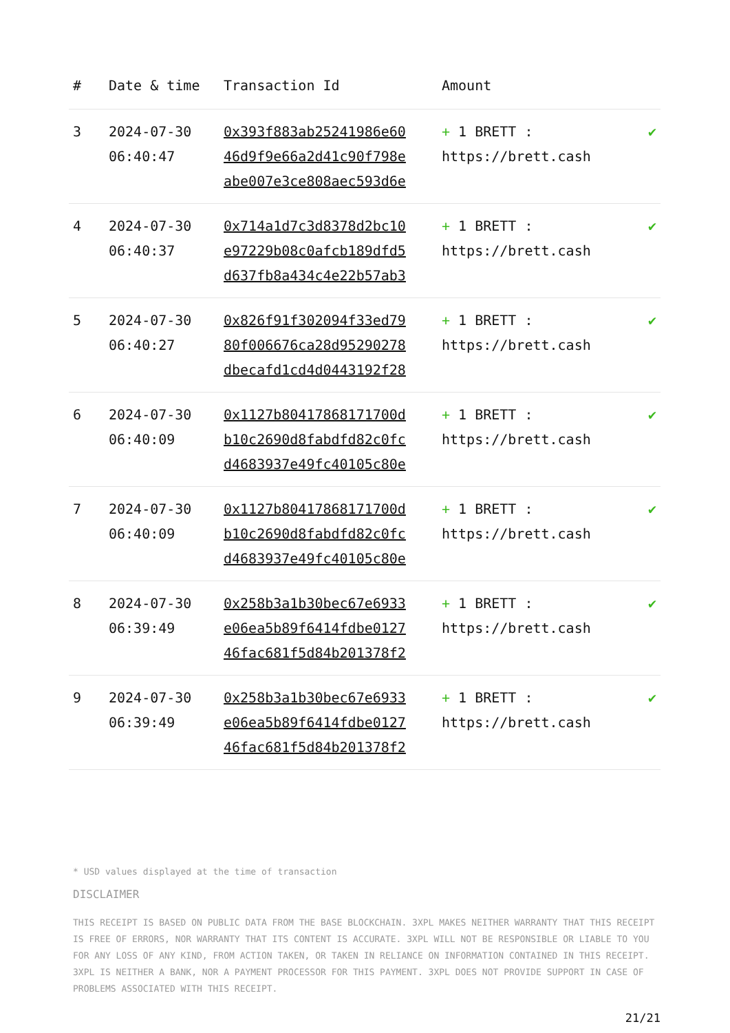| # | Date & time | Transaction Id | Amount | |
| --- | --- | --- | --- | --- |
| 3 | 2024-07-30 06:40:47 | 0x393f883ab25241986e60 46d9f9e66a2d41c90f798e abe007e3ce808aec593d6e | + 1 BRETT : https://brett.cash | ✔ |
| 4 | 2024-07-30 06:40:37 | 0x714a1d7c3d8378d2bc10 e97229b08c0afcb189dfd5 d637fb8a434c4e22b57ab3 | + 1 BRETT : https://brett.cash | ✔ |
| 5 | 2024-07-30 06:40:27 | 0x826f91f302094f33ed79 80f006676ca28d95290278 dbecafd1cd4d0443192f28 | + 1 BRETT : https://brett.cash | ✔ |
| 6 | 2024-07-30 06:40:09 | 0x1127b80417868171700d b10c2690d8fabdfd82c0fc d4683937e49fc40105c80e | + 1 BRETT : https://brett.cash | ✔ |
| 7 | 2024-07-30 06:40:09 | 0x1127b80417868171700d b10c2690d8fabdfd82c0fc d4683937e49fc40105c80e | + 1 BRETT : https://brett.cash | ✔ |
| 8 | 2024-07-30 06:39:49 | 0x258b3a1b30bec67e6933 e06ea5b89f6414fdbe0127 46fac681f5d84b201378f2 | + 1 BRETT : https://brett.cash | ✔ |
| 9 | 2024-07-30 06:39:49 | 0x258b3a1b30bec67e6933 e06ea5b89f6414fdbe0127 46fac681f5d84b201378f2 | + 1 BRETT : https://brett.cash | ✔ |
* USD values displayed at the time of transaction
DISCLAIMER
THIS RECEIPT IS BASED ON PUBLIC DATA FROM THE BASE BLOCKCHAIN. 3XPL MAKES NEITHER WARRANTY THAT THIS RECEIPT IS FREE OF ERRORS, NOR WARRANTY THAT ITS CONTENT IS ACCURATE. 3XPL WILL NOT BE RESPONSIBLE OR LIABLE TO YOU FOR ANY LOSS OF ANY KIND, FROM ACTION TAKEN, OR TAKEN IN RELIANCE ON INFORMATION CONTAINED IN THIS RECEIPT. 3XPL IS NEITHER A BANK, NOR A PAYMENT PROCESSOR FOR THIS PAYMENT. 3XPL DOES NOT PROVIDE SUPPORT IN CASE OF PROBLEMS ASSOCIATED WITH THIS RECEIPT.
21/21